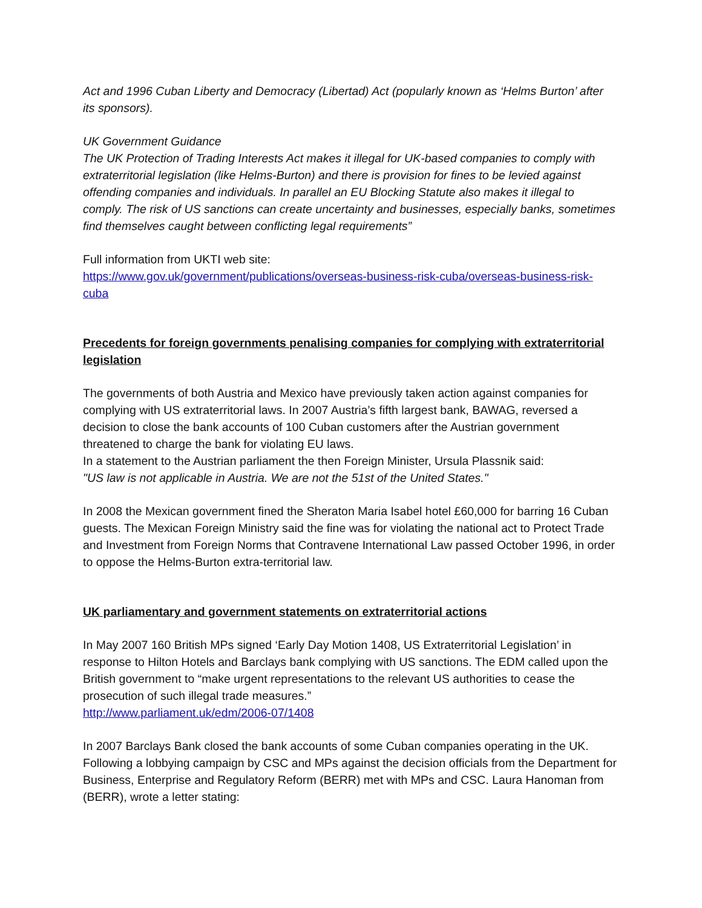Act and 1996 Cuban Liberty and Democracy (Libertad) Act (popularly known as ‘Helms Burton’ after its sponsors).
UK Government Guidance
The UK Protection of Trading Interests Act makes it illegal for UK-based companies to comply with extraterritorial legislation (like Helms-Burton) and there is provision for fines to be levied against offending companies and individuals. In parallel an EU Blocking Statute also makes it illegal to comply. The risk of US sanctions can create uncertainty and businesses, especially banks, sometimes find themselves caught between conflicting legal requirements”
Full information from UKTI web site:
https://www.gov.uk/government/publications/overseas-business-risk-cuba/overseas-business-risk-cuba
Precedents for foreign governments penalising companies for complying with extraterritorial legislation
The governments of both Austria and Mexico have previously taken action against companies for complying with US extraterritorial laws. In 2007 Austria’s fifth largest bank, BAWAG, reversed a decision to close the bank accounts of 100 Cuban customers after the Austrian government threatened to charge the bank for violating EU laws.
In a statement to the Austrian parliament the then Foreign Minister, Ursula Plassnik said:
"US law is not applicable in Austria. We are not the 51st of the United States."
In 2008 the Mexican government fined the Sheraton Maria Isabel hotel £60,000 for barring 16 Cuban guests. The Mexican Foreign Ministry said the fine was for violating the national act to Protect Trade and Investment from Foreign Norms that Contravene International Law passed October 1996, in order to oppose the Helms-Burton extra-territorial law.
UK parliamentary and government statements on extraterritorial actions
In May 2007 160 British MPs signed ‘Early Day Motion 1408, US Extraterritorial Legislation’ in response to Hilton Hotels and Barclays bank complying with US sanctions. The EDM called upon the British government to “make urgent representations to the relevant US authorities to cease the prosecution of such illegal trade measures.”
http://www.parliament.uk/edm/2006-07/1408
In 2007 Barclays Bank closed the bank accounts of some Cuban companies operating in the UK. Following a lobbying campaign by CSC and MPs against the decision officials from the Department for Business, Enterprise and Regulatory Reform (BERR) met with MPs and CSC. Laura Hanoman from (BERR), wrote a letter stating: